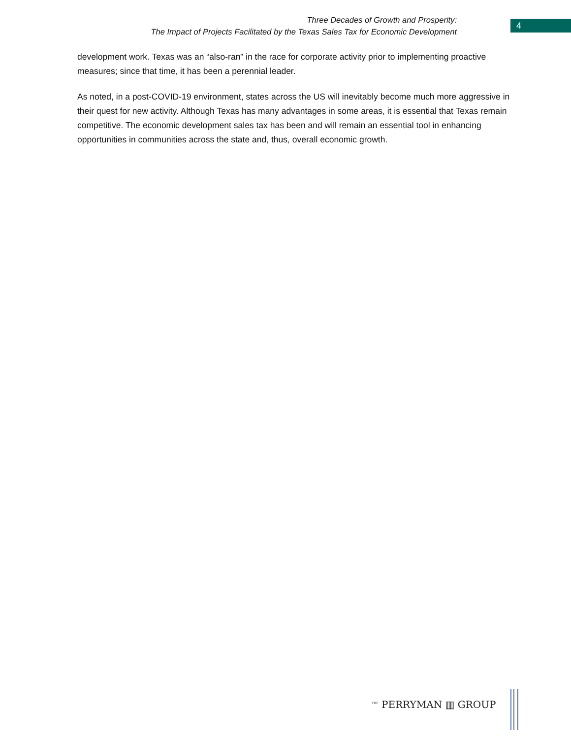Three Decades of Growth and Prosperity:
The Impact of Projects Facilitated by the Texas Sales Tax for Economic Development
4
development work. Texas was an “also-ran” in the race for corporate activity prior to implementing proactive measures; since that time, it has been a perennial leader.
As noted, in a post-COVID-19 environment, states across the US will inevitably become much more aggressive in their quest for new activity. Although Texas has many advantages in some areas, it is essential that Texas remain competitive. The economic development sales tax has been and will remain an essential tool in enhancing opportunities in communities across the state and, thus, overall economic growth.
<sup>THE</sup> PERRYMAN ▥ GROUP